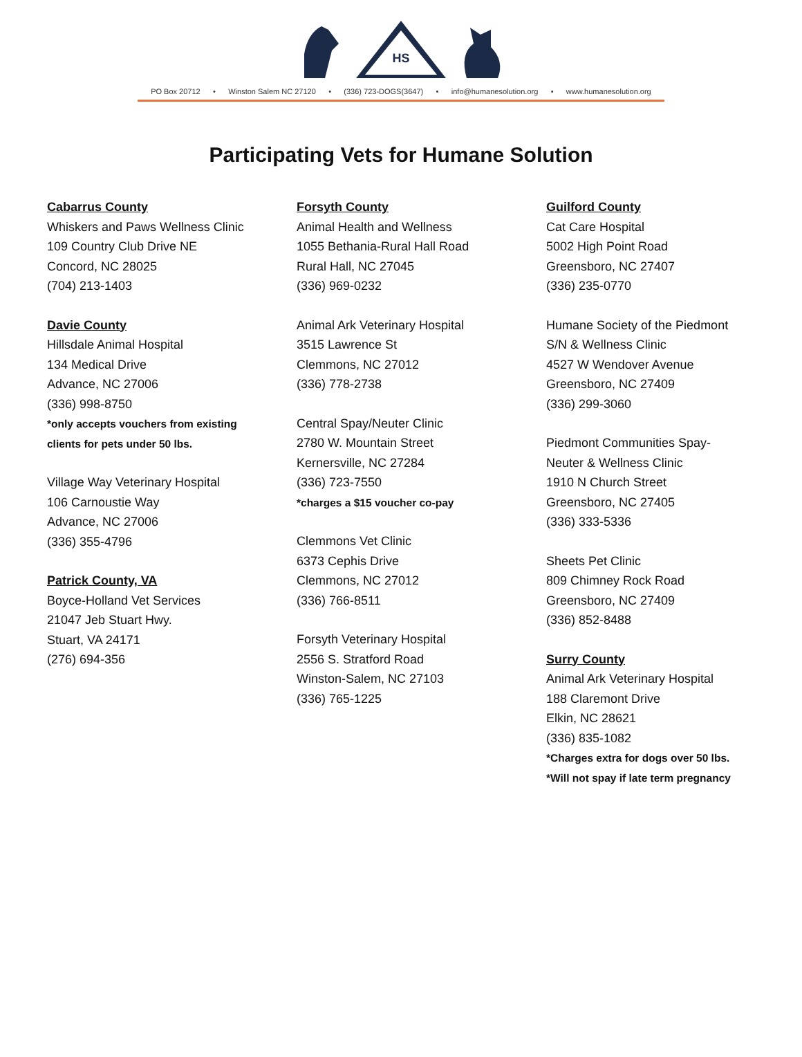HS
PO Box 20712 • Winston Salem NC 27120 • (336) 723-DOGS(3647) • info@humanesolution.org • www.humanesolution.org
Participating Vets for Humane Solution
Cabarrus County
Whiskers and Paws Wellness Clinic
109 Country Club Drive NE
Concord, NC 28025
(704) 213-1403
Davie County
Hillsdale Animal Hospital
134 Medical Drive
Advance, NC 27006
(336) 998-8750
*only accepts vouchers from existing
clients for pets under 50 lbs.
Village Way Veterinary Hospital
106 Carnoustie Way
Advance, NC 27006
(336) 355-4796
Patrick County, VA
Boyce-Holland Vet Services
21047 Jeb Stuart Hwy.
Stuart, VA 24171
(276) 694-356
Forsyth County
Animal Health and Wellness
1055 Bethania-Rural Hall Road
Rural Hall, NC 27045
(336) 969-0232
Animal Ark Veterinary Hospital
3515 Lawrence St
Clemmons, NC 27012
(336) 778-2738
Central Spay/Neuter Clinic
2780 W. Mountain Street
Kernersville, NC 27284
(336) 723-7550
*charges a $15 voucher co-pay
Clemmons Vet Clinic
6373 Cephis Drive
Clemmons, NC 27012
(336) 766-8511
Forsyth Veterinary Hospital
2556 S. Stratford Road
Winston-Salem, NC 27103
(336) 765-1225
Guilford County
Cat Care Hospital
5002 High Point Road
Greensboro, NC 27407
(336) 235-0770
Humane Society of the Piedmont
S/N & Wellness Clinic
4527 W Wendover Avenue
Greensboro, NC 27409
(336) 299-3060
Piedmont Communities Spay-
Neuter & Wellness Clinic
1910 N Church Street
Greensboro, NC 27405
(336) 333-5336
Sheets Pet Clinic
809 Chimney Rock Road
Greensboro, NC 27409
(336) 852-8488
Surry County
Animal Ark Veterinary Hospital
188 Claremont Drive
Elkin, NC 28621
(336) 835-1082
*Charges extra for dogs over 50 lbs.
*Will not spay if late term pregnancy